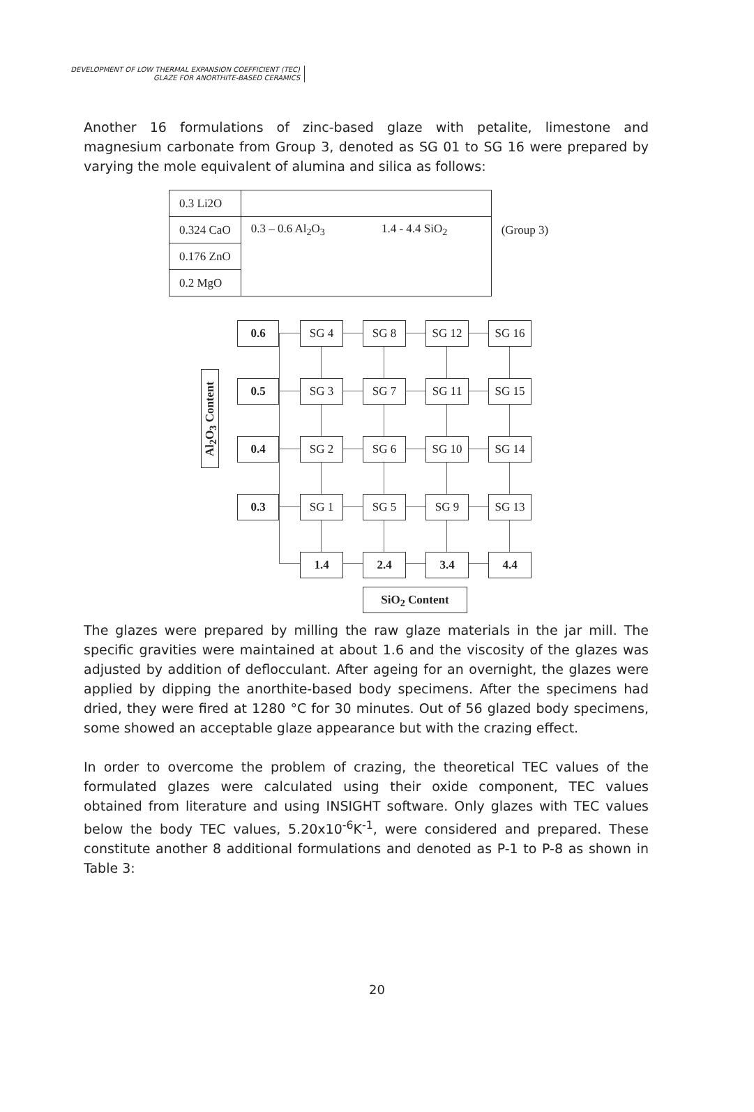DEVELOPMENT OF LOW THERMAL EXPANSION COEFFICIENT (TEC)
GLAZE FOR ANORTHITE-BASED CERAMICS
Another 16 formulations of zinc-based glaze with petalite, limestone and magnesium carbonate from Group 3, denoted as SG 01 to SG 16 were prepared by varying the mole equivalent of alumina and silica as follows:
| 0.3 Li2O | | | |
| 0.324 CaO | 0.3 – 0.6 Al<sub>2</sub>O<sub>3</sub> | 1.4 - 4.4 SiO<sub>2</sub> | (Group 3) |
| 0.176 ZnO | | | |
| 0.2 MgO | | | |
Al<sub>2</sub>O<sub>3</sub> Content
0.6 SG 4 SG 8 SG 12 SG 16
0.5 SG 3 SG 7 SG 11 SG 15
0.4 SG 2 SG 6 SG 10 SG 14
0.3 SG 1 SG 5 SG 9 SG 13
1.4 2.4 3.4 4.4
SiO<sub>2</sub> Content
The glazes were prepared by milling the raw glaze materials in the jar mill. The specific gravities were maintained at about 1.6 and the viscosity of the glazes was adjusted by addition of deflocculant. After ageing for an overnight, the glazes were applied by dipping the anorthite-based body specimens. After the specimens had dried, they were fired at 1280 °C for 30 minutes. Out of 56 glazed body specimens, some showed an acceptable glaze appearance but with the crazing effect.
In order to overcome the problem of crazing, the theoretical TEC values of the formulated glazes were calculated using their oxide component, TEC values obtained from literature and using INSIGHT software. Only glazes with TEC values below the body TEC values, 5.20x10<sup>-6</sup>K<sup>-1</sup>, were considered and prepared. These constitute another 8 additional formulations and denoted as P-1 to P-8 as shown in Table 3:
20